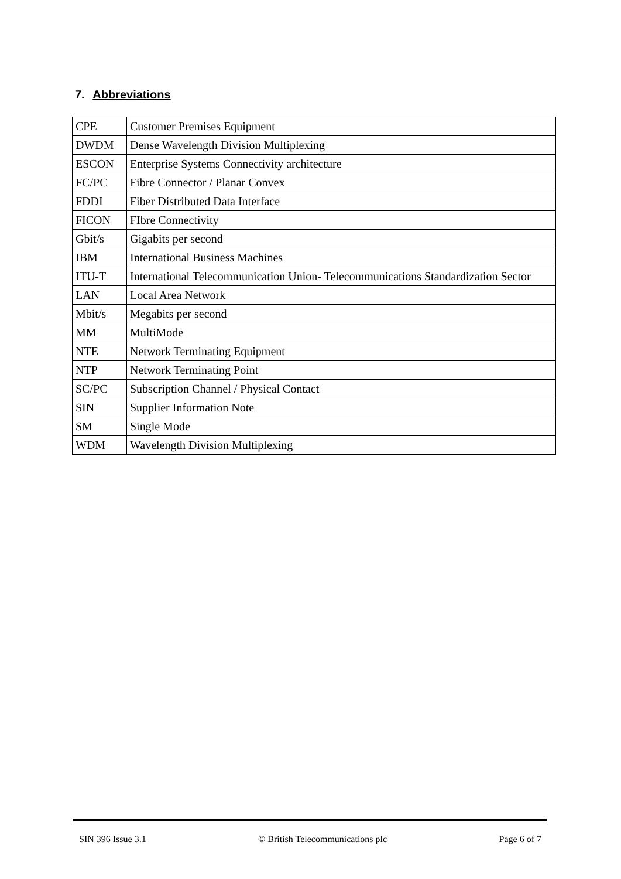7. Abbreviations
| CPE | Customer Premises Equipment |
| DWDM | Dense Wavelength Division Multiplexing |
| ESCON | Enterprise Systems Connectivity architecture |
| FC/PC | Fibre Connector / Planar Convex |
| FDDI | Fiber Distributed Data Interface |
| FICON | FIbre Connectivity |
| Gbit/s | Gigabits per second |
| IBM | International Business Machines |
| ITU-T | International Telecommunication Union- Telecommunications Standardization Sector |
| LAN | Local Area Network |
| Mbit/s | Megabits per second |
| MM | MultiMode |
| NTE | Network Terminating Equipment |
| NTP | Network Terminating Point |
| SC/PC | Subscription Channel / Physical Contact |
| SIN | Supplier Information Note |
| SM | Single Mode |
| WDM | Wavelength Division Multiplexing |
SIN 396 Issue 3.1 © British Telecommunications plc Page 6 of 7